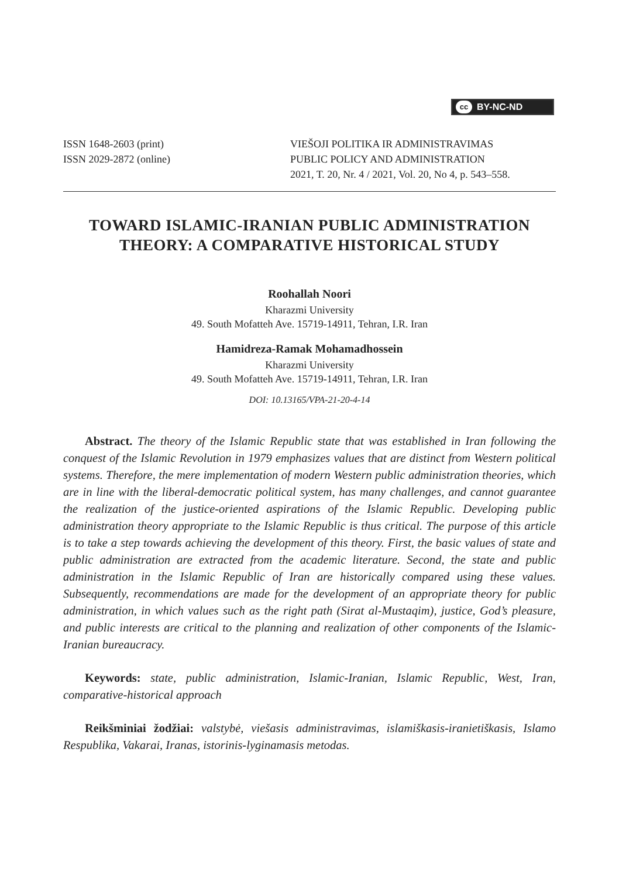cc BY-NC-ND
ISSN 1648-2603 (print)
ISSN 2029-2872 (online)
VIEŠOJI POLITIKA IR ADMINISTRAVIMAS
PUBLIC POLICY AND ADMINISTRATION
2021, T. 20, Nr. 4 / 2021, Vol. 20, No 4, p. 543–558.
TOWARD ISLAMIC-IRANIAN PUBLIC ADMINISTRATION THEORY: A COMPARATIVE HISTORICAL STUDY
Roohallah Noori
Kharazmi University
49. South Mofatteh Ave. 15719-14911, Tehran, I.R. Iran
Hamidreza-Ramak Mohamadhossein
Kharazmi University
49. South Mofatteh Ave. 15719-14911, Tehran, I.R. Iran
DOI: 10.13165/VPA-21-20-4-14
Abstract. The theory of the Islamic Republic state that was established in Iran following the conquest of the Islamic Revolution in 1979 emphasizes values that are distinct from Western political systems. Therefore, the mere implementation of modern Western public administration theories, which are in line with the liberal-democratic political system, has many challenges, and cannot guarantee the realization of the justice-oriented aspirations of the Islamic Republic. Developing public administration theory appropriate to the Islamic Republic is thus critical. The purpose of this article is to take a step towards achieving the development of this theory. First, the basic values of state and public administration are extracted from the academic literature. Second, the state and public administration in the Islamic Republic of Iran are historically compared using these values. Subsequently, recommendations are made for the development of an appropriate theory for public administration, in which values such as the right path (Sirat al-Mustaqim), justice, God’s pleasure, and public interests are critical to the planning and realization of other components of the Islamic-Iranian bureaucracy.
Keywords: state, public administration, Islamic-Iranian, Islamic Republic, West, Iran, comparative-historical approach
Reikšminiai žodžiai: valstybė, viešasis administravimas, islamiškasis-iranietiškasis, Islamo Respublika, Vakarai, Iranas, istorinis-lyginamasis metodas.